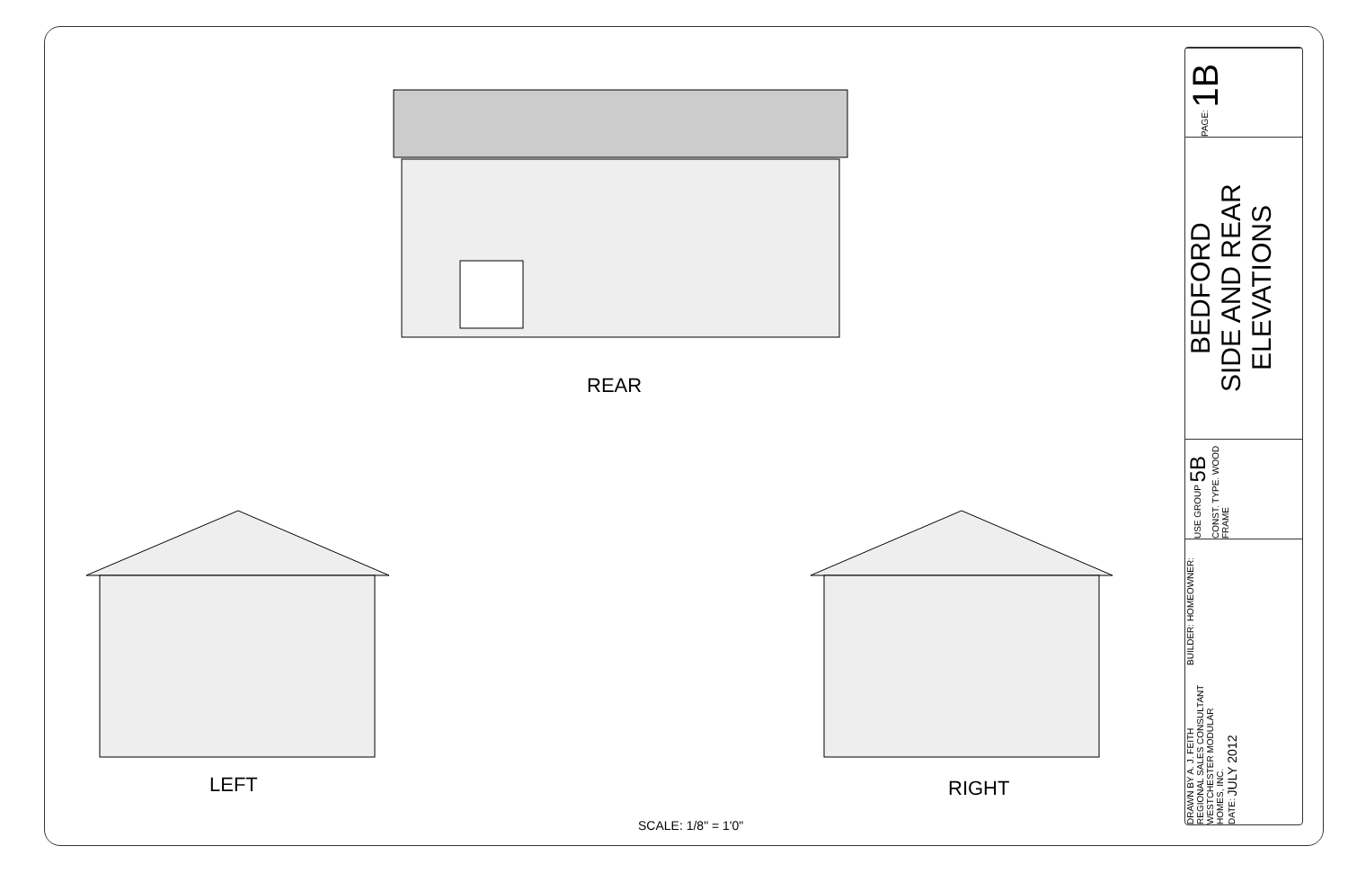REAR
LEFT RIGHT
SCALE: 1/8" = 1'0"
PAGE: 1B
BEDFORD
SIDE AND REAR
ELEVATIONS
USE GROUP 5B CONST. TYPE. WOOD FRAME
BUILDER: HOMEOWNER:
DRAWN BY A. J. FEITH
REGIONAL SALES CONSULTANT
WESTCHESTER MODULAR
HOMES, INC.
DATE: JULY 2012